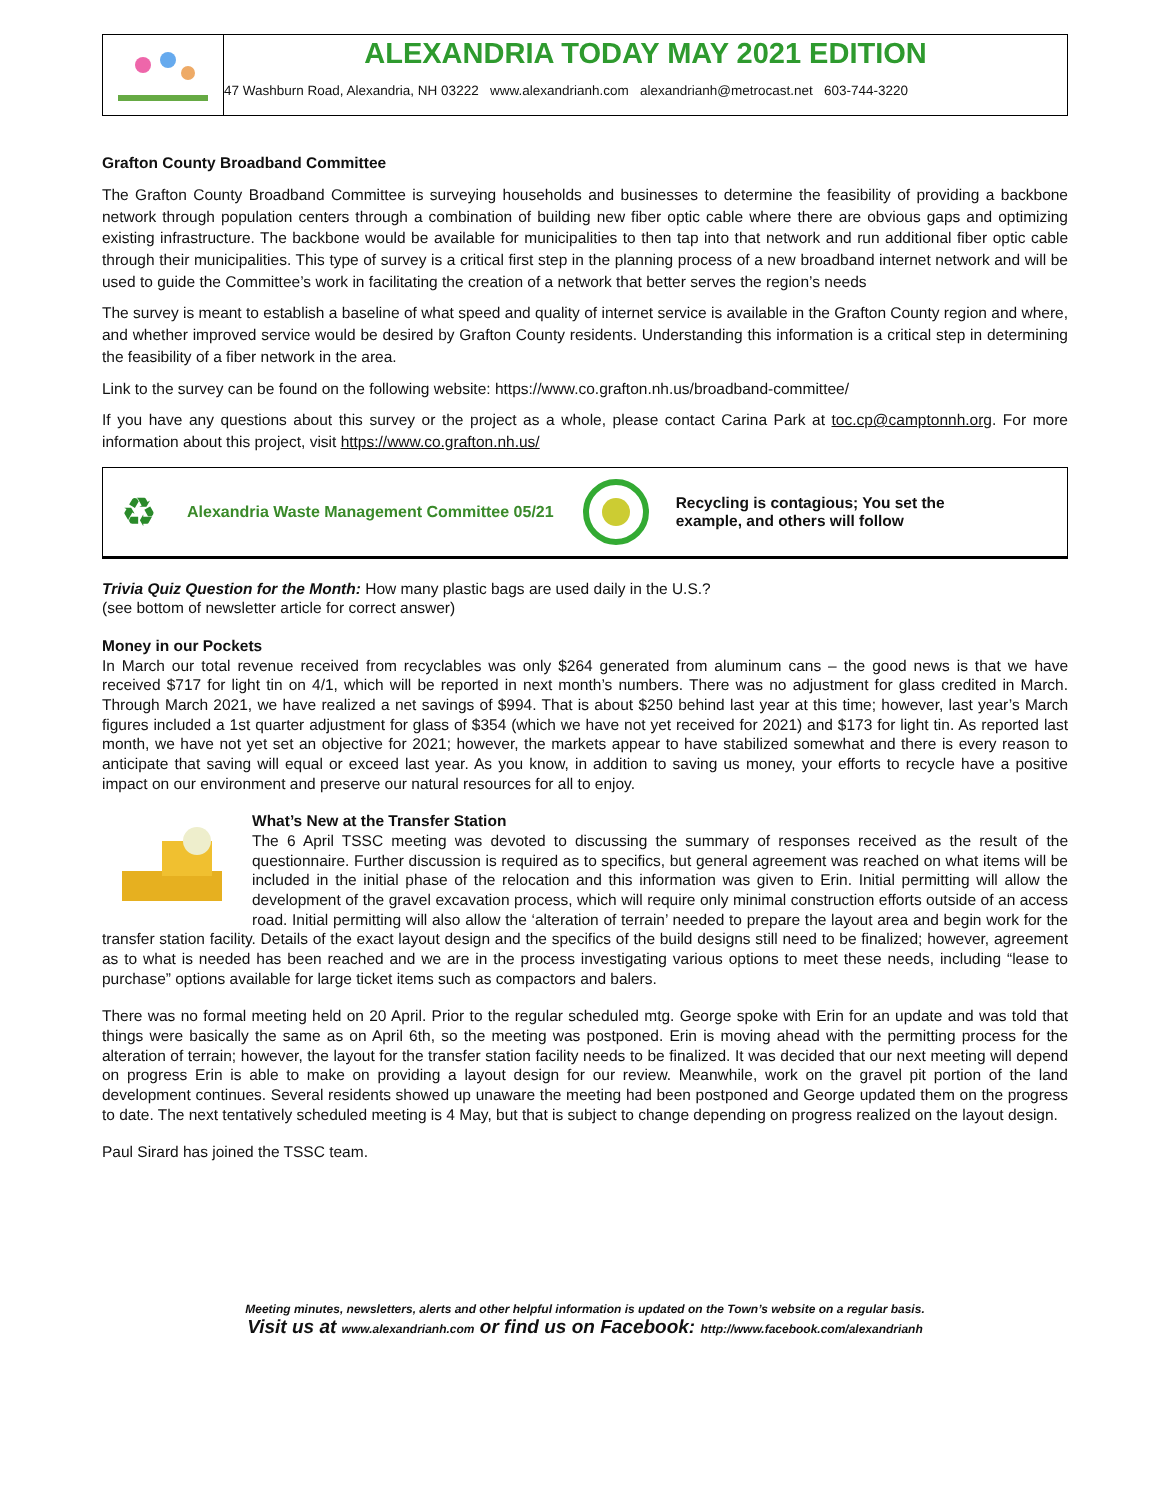ALEXANDRIA TODAY MAY 2021 EDITION
47 Washburn Road, Alexandria, NH 03222 www.alexandrianh.com alexandrianh@metrocast.net 603-744-3220
Grafton County Broadband Committee
The Grafton County Broadband Committee is surveying households and businesses to determine the feasibility of providing a backbone network through population centers through a combination of building new fiber optic cable where there are obvious gaps and optimizing existing infrastructure. The backbone would be available for municipalities to then tap into that network and run additional fiber optic cable through their municipalities. This type of survey is a critical first step in the planning process of a new broadband internet network and will be used to guide the Committee’s work in facilitating the creation of a network that better serves the region’s needs
The survey is meant to establish a baseline of what speed and quality of internet service is available in the Grafton County region and where, and whether improved service would be desired by Grafton County residents. Understanding this information is a critical step in determining the feasibility of a fiber network in the area.
Link to the survey can be found on the following website: https://www.co.grafton.nh.us/broadband-committee/
If you have any questions about this survey or the project as a whole, please contact Carina Park at toc.cp@camptonnh.org. For more information about this project, visit https://www.co.grafton.nh.us/
♻ Alexandria Waste Management Committee 05/21 Recycling is contagious; You set the
example, and others will follow
Trivia Quiz Question for the Month: How many plastic bags are used daily in the U.S.?
(see bottom of newsletter article for correct answer)
Money in our Pockets
In March our total revenue received from recyclables was only $264 generated from aluminum cans – the good news is that we have received $717 for light tin on 4/1, which will be reported in next month’s numbers. There was no adjustment for glass credited in March. Through March 2021, we have realized a net savings of $994. That is about $250 behind last year at this time; however, last year’s March figures included a 1st quarter adjustment for glass of $354 (which we have not yet received for 2021) and $173 for light tin. As reported last month, we have not yet set an objective for 2021; however, the markets appear to have stabilized somewhat and there is every reason to anticipate that saving will equal or exceed last year. As you know, in addition to saving us money, your efforts to recycle have a positive impact on our environment and preserve our natural resources for all to enjoy.
What’s New at the Transfer Station
The 6 April TSSC meeting was devoted to discussing the summary of responses received as the result of the questionnaire. Further discussion is required as to specifics, but general agreement was reached on what items will be included in the initial phase of the relocation and this information was given to Erin. Initial permitting will allow the development of the gravel excavation process, which will require only minimal construction efforts outside of an access road. Initial permitting will also allow the ‘alteration of terrain’ needed to prepare the layout area and begin work for the transfer station facility. Details of the exact layout design and the specifics of the build designs still need to be finalized; however, agreement as to what is needed has been reached and we are in the process investigating various options to meet these needs, including “lease to purchase” options available for large ticket items such as compactors and balers.
There was no formal meeting held on 20 April. Prior to the regular scheduled mtg. George spoke with Erin for an update and was told that things were basically the same as on April 6th, so the meeting was postponed. Erin is moving ahead with the permitting process for the alteration of terrain; however, the layout for the transfer station facility needs to be finalized. It was decided that our next meeting will depend on progress Erin is able to make on providing a layout design for our review. Meanwhile, work on the gravel pit portion of the land development continues. Several residents showed up unaware the meeting had been postponed and George updated them on the progress to date. The next tentatively scheduled meeting is 4 May, but that is subject to change depending on progress realized on the layout design.
Paul Sirard has joined the TSSC team.
Meeting minutes, newsletters, alerts and other helpful information is updated on the Town’s website on a regular basis.
Visit us at www.alexandrianh.com or find us on Facebook: http://www.facebook.com/alexandrianh